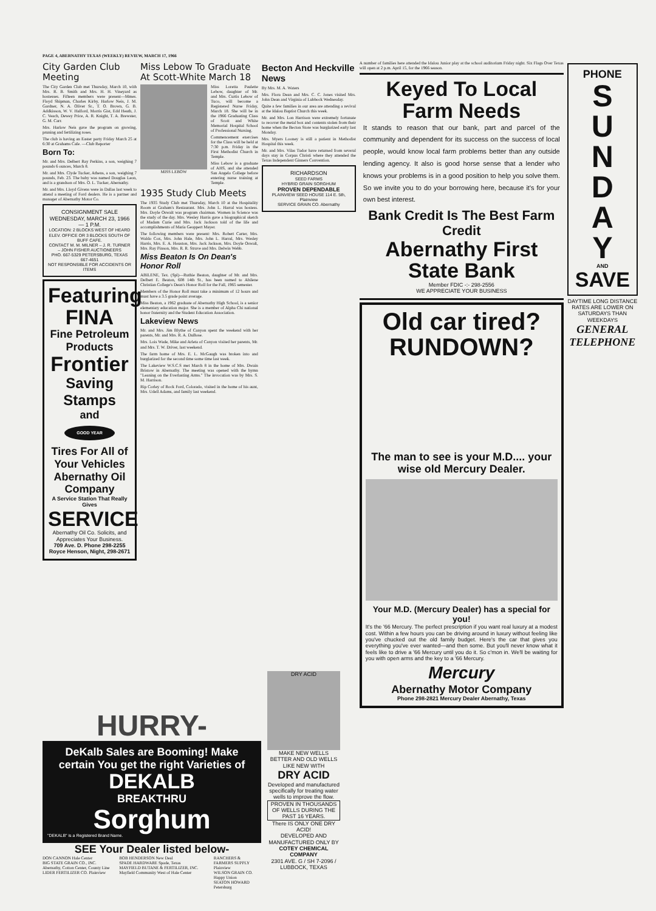PAGE 4, ABERNATHY TEXAS (WEEKLY) REVIEW, MARCH 17, 1966
City Garden Club Meeting
The City Garden Club met Thursday, March 10, with Mrs. R. B. Smith and Mrs. H. H. Vineyard as hostesses. Fifteen members were present—Mmes. Floyd Shipman, Charles Kirby, Harlow Neis, J. M. Gardner, N. A. Oliver Sr., T. O. Brown, G. B. Addkisson, W. V. Halford, Morris Gist, Edd Heath, J. C. Veach, Dewey Price, A. R. Knight, T. A. Brewster, G. M. Carr.
Mrs. Harlow Neis gave the program on growing, pruning and fertilizing roses.
The club is having an Easter party Friday March 25 at 6:30 at Grahams Cafe. —Club Reporter
Born To:
Mr. and Mrs. Delbert Ray Perkins, a son, weighing 7 pounds 6 ounces, March 8.
Mr. and Mrs. Clyde Tucker, Athens, a son, weighing 7 pounds, Feb. 23. The baby was named Douglas Leon, and is a grandson of Mrs. O. L. Tucker, Abernathy.
Mr. and Mrs. Lloyd Givens were in Dallas last week to attend a meeting of Ford dealers. He is a partner and manager of Abernathy Motor Co.
CONSIGNMENT SALE
WEDNESDAY, MARCH 23, 1966 — 1 P.M.
LOCATION: 2 BLOCKS WEST OF HEARD ELEV. OFFICE OR 3 BLOCKS SOUTH OF BUFF CAFE.
CONTACT M. M. MILNER – J. R. TURNER – JOHN FISHER AUCTIONEERS
PHO. 667-5329 PETERSBURG, TEXAS 667-4651
NOT RESPONSIBLE FOR ACCIDENTS OR ITEMS
Featuring
FINA
Fine Petroleum Products
Frontier
Saving Stamps
and
GOOD YEAR
Tires For All of Your Vehicles
Abernathy Oil Company
A Service Station That Really Gives
SERVICE
Abernathy Oil Co. Solicits, and Appreciates Your Business.
709 Ave. D. Phone 298-2255
Royce Henson, Night, 298-2671
Miss Lebow To Graduate At Scott-White March 18
MISS LEBOW Miss Loretta Paulette Lebow, daughter of Mr. and Mrs. Curtis Lebow of Tuco, will become a Registered Nurse Friday, March 18. She will be in the 1966 Graduating Class of Scott and White Memorial Hospital School of Professional Nursing.
Commencement exercises for the Class will be held at 7:30 p.m. Friday in the First Methodist Church in Temple.
Miss Lebow is a graduate of AHS, and she attended San Angelo College before entering nurse training at Temple.
1935 Study Club Meets
The 1935 Study Club met Thursday, March 10 at the Hospitality Room at Graham's Restaurant. Mrs. John L. Harral was hostess. Mrs. Doyle Oswalt was program chairman. Women in Science was the study of the day. Mrs. Wesley Harris gave a biographical sketch of Madam Curie and Mrs. Jack Jackson told of the life and accomplishments of Maria Geoppert Mayer.
The following members were present: Mrs. Robert Carter, Mrs. Waldo Cox, Mrs. John Hale, Mrs. John L. Harral, Mrs. Wesley Harris, Mrs. E. A. Houston, Mrs. Jack Jackson, Mrs. Doyle Oswalt, Mrs. Ray Pinson, Mrs. R. R. Struve and Mrs. Delwin Webb.
Miss Beaton Is On Dean's Honor Roll
ABILENE, Tex. (Spl)—Ruthie Beaton, daughter of Mr. and Mrs. Delbert E. Beaton, 608 14th St., has been named to Abilene Christian College's Dean's Honor Roll for the Fall, 1965 semester.
Members of the Honor Roll must take a minimum of 12 hours and must have a 3.5 grade point average.
Miss Beaton, a 1962 graduate of Abernathy High School, is a senior elementary education major. She is a member of Alpha Chi national honor fraternity and the Student Education Association.
Lakeview News
Mr. and Mrs. Jim Blythe of Canyon spent the weekend with her parents, Mr. and Mrs. R. A. DuBose.
Mrs. Lois Wade, Mike and Arleta of Canyon visited her parents, Mr. and Mrs. T. W. Driver, last weekend.
The farm home of Mrs. E. L. McGaugh was broken into and burglarized for the second time some time last week.
The Lakeview W.S.C.S met March 8 in the home of Mrs. Dwain Bristow in Abernathy. The meeting was opened with the hymn "Leaning on the Everlasting Arms." The invocation was by Mrs. S. M. Harrison.
Rip Corley of Rock Ford, Colorado, visited in the home of his aunt, Mrs. Udell Adams, and family last weekend.
Becton And Heckville News
By Mrs. M. A. Waters
Mrs. Flora Dean and Mrs. C. C. Jones visited Mrs. John Dean and Virginia of Lubbock Wednesday.
Quite a few families in our area are attending a revival at the Idalou Baptist Church this week.
Mr. and Mrs. Lon Harrison were extremely fortunate to recover the metal box and contents stolen from their home when the Becton Store was burglarized early last Monday.
Mrs. Myers Looney is still a patient in Methodist Hospital this week.
Mr. and Mrs. Vilas Tudor have returned from several days stay in Corpus Christi where they attended the Texas Independent Ginners Convention.
RICHARDSON
SEED FARMS
HYBRID GRAIN SORGHUM
PROVEN DEPENDABLE
PLAINVIEW SEED HOUSE 114 E. 5th, Plainview
SERVICE GRAIN CO. Abernathy
A number of families here attended the Idalou Junior play at the school auditorium Friday night. Six Flags Over Texas will open at 2 p.m. April 15, for the 1966 season.
Keyed To Local Farm Needs
It stands to reason that our bank, part and parcel of the community and dependent for its success on the success of local people, would know local farm problems better than any outside lending agency. It also is good horse sense that a lender who knows your problems is in a good position to help you solve them. So we invite you to do your borrowing here, because it's for your own best interest.
Bank Credit Is The Best Farm Credit
Abernathy First State Bank
Member FDIC -:- 298-2556
WE APPRECIATE YOUR BUSINESS
Old car tired? RUNDOWN?
The man to see is your M.D.... your wise old Mercury Dealer.
Your M.D. (Mercury Dealer) has a special for you!
It's the '66 Mercury. The perfect prescription if you want real luxury at a modest cost. Within a few hours you can be driving around in luxury without feeling like you've chucked out the old family budget. Here's the car that gives you everything you've ever wanted—and then some. But you'll never know what it feels like to drive a '66 Mercury until you do it. So c'mon in. We'll be waiting for you with open arms and the key to a '66 Mercury.
Mercury
Abernathy Motor Company
Phone 298-2821 Mercury Dealer Abernathy, Texas
PHONE
S
U
N
D
A
Y
AND
SAVE
DAYTIME LONG DISTANCE RATES ARE LOWER ON SATURDAYS THAN WEEKDAYS
GENERAL TELEPHONE
HURRY-
DeKalb Sales are Booming! Make certain You get the right Varieties of
DEKALB
BREAKTHRU
Sorghum
"DEKALB" is a Registered Brand Name.
SEE Your Dealer listed below-
DON CANNON Hale Center
BIG STATE GRAIN CO., INC. Abernathy, Cotton Center, County Line
LIDER FERTILIZER CO. Plainview
BOB HENDERSON New Deal
SPADE HARDWARE Spade, Texas
MAYFIELD BUTANE & FERTILIZER, INC. Mayfield Community West of Hale Center
RANCHERS & FARMERS SUPPLY Plainview
WILSON GRAIN CO. Happy Union
SEATON HOWARD Petersburg
DRY ACID
MAKE NEW WELLS BETTER AND OLD WELLS LIKE NEW WITH
DRY ACID
Developed and manufactured specifically for treating water wells to improve the flow.
PROVEN IN THOUSANDS OF WELLS DURING THE PAST 16 YEARS.
There IS ONLY ONE DRY ACID!
DEVELOPED AND MANUFACTURED ONLY BY
COTEY CHEMICAL COMPANY
2301 AVE. G / SH 7-2096 / LUBBOCK, TEXAS